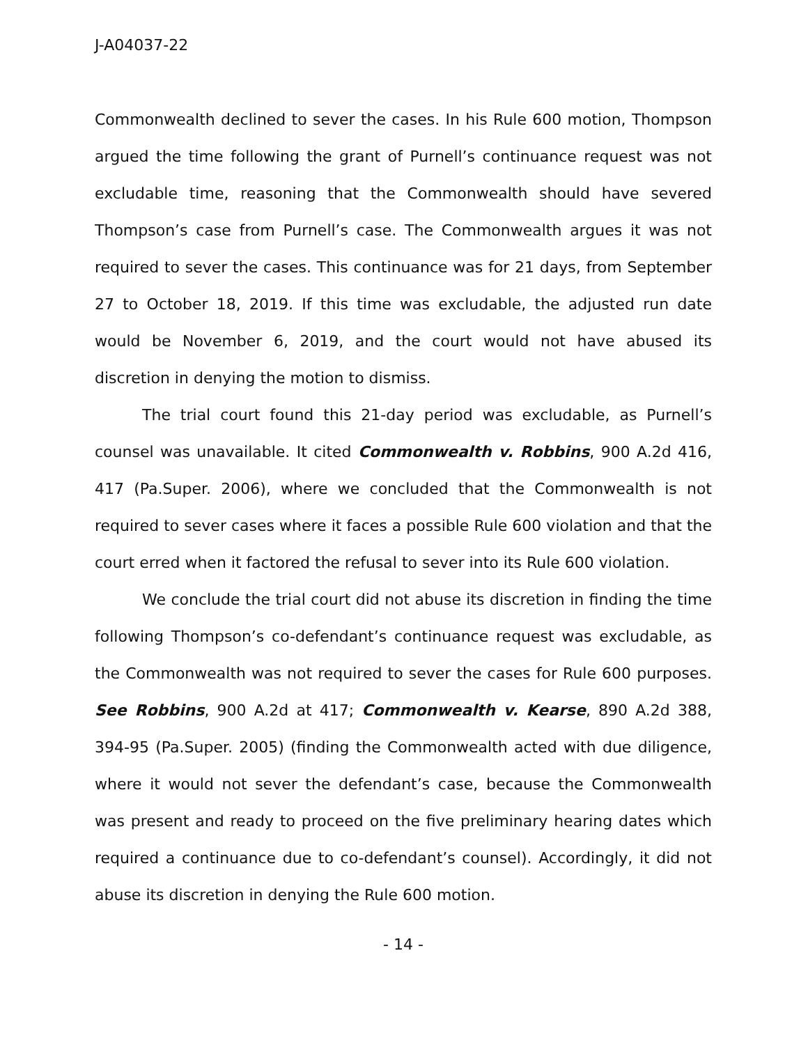J-A04037-22
Commonwealth declined to sever the cases. In his Rule 600 motion, Thompson argued the time following the grant of Purnell’s continuance request was not excludable time, reasoning that the Commonwealth should have severed Thompson’s case from Purnell’s case. The Commonwealth argues it was not required to sever the cases. This continuance was for 21 days, from September 27 to October 18, 2019. If this time was excludable, the adjusted run date would be November 6, 2019, and the court would not have abused its discretion in denying the motion to dismiss.
The trial court found this 21-day period was excludable, as Purnell’s counsel was unavailable. It cited Commonwealth v. Robbins, 900 A.2d 416, 417 (Pa.Super. 2006), where we concluded that the Commonwealth is not required to sever cases where it faces a possible Rule 600 violation and that the court erred when it factored the refusal to sever into its Rule 600 violation.
We conclude the trial court did not abuse its discretion in finding the time following Thompson’s co-defendant’s continuance request was excludable, as the Commonwealth was not required to sever the cases for Rule 600 purposes. See Robbins, 900 A.2d at 417; Commonwealth v. Kearse, 890 A.2d 388, 394-95 (Pa.Super. 2005) (finding the Commonwealth acted with due diligence, where it would not sever the defendant’s case, because the Commonwealth was present and ready to proceed on the five preliminary hearing dates which required a continuance due to co-defendant’s counsel). Accordingly, it did not abuse its discretion in denying the Rule 600 motion.
- 14 -